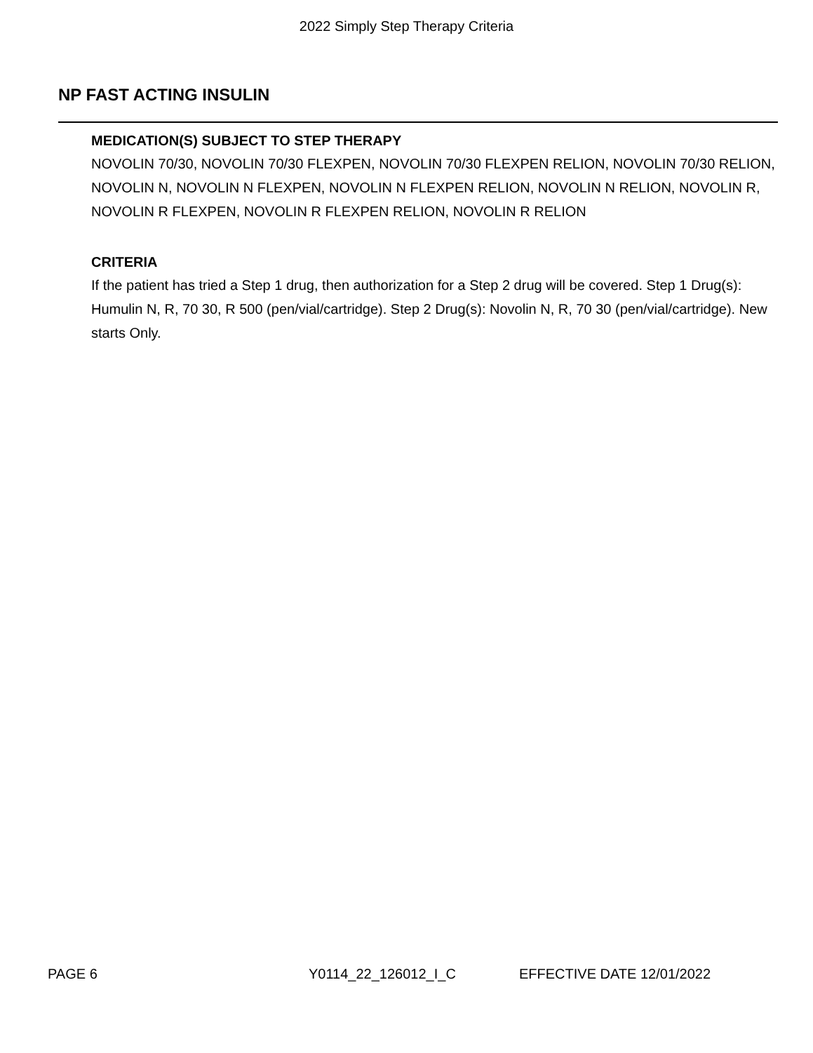2022 Simply Step Therapy Criteria
NP FAST ACTING INSULIN
MEDICATION(S) SUBJECT TO STEP THERAPY
NOVOLIN 70/30, NOVOLIN 70/30 FLEXPEN, NOVOLIN 70/30 FLEXPEN RELION, NOVOLIN 70/30 RELION, NOVOLIN N, NOVOLIN N FLEXPEN, NOVOLIN N FLEXPEN RELION, NOVOLIN N RELION, NOVOLIN R, NOVOLIN R FLEXPEN, NOVOLIN R FLEXPEN RELION, NOVOLIN R RELION
CRITERIA
If the patient has tried a Step 1 drug, then authorization for a Step 2 drug will be covered. Step 1 Drug(s): Humulin N, R, 70 30, R 500 (pen/vial/cartridge). Step 2 Drug(s): Novolin N, R, 70 30 (pen/vial/cartridge). New starts Only.
PAGE 6 Y0114_22_126012_I_C EFFECTIVE DATE 12/01/2022